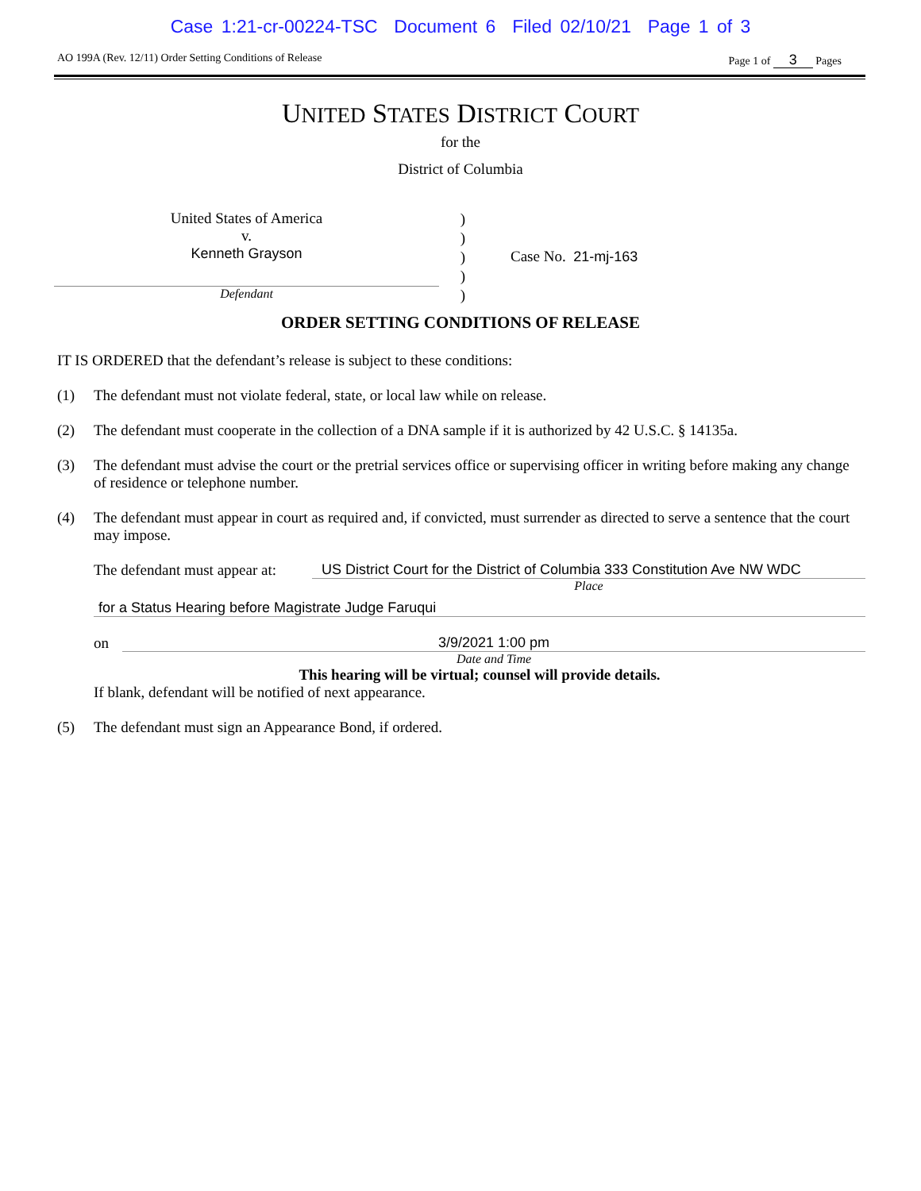Case 1:21-cr-00224-TSC Document 6 Filed 02/10/21 Page 1 of 3
AO 199A (Rev. 12/11) Order Setting Conditions of Release Page 1 of 3 Pages
UNITED STATES DISTRICT COURT
for the
District of Columbia
United States of America
v.
Kenneth Grayson
Defendant
)
)
)
)
)
Case No. 21-mj-163
ORDER SETTING CONDITIONS OF RELEASE
IT IS ORDERED that the defendant’s release is subject to these conditions:
(1) The defendant must not violate federal, state, or local law while on release.
(2) The defendant must cooperate in the collection of a DNA sample if it is authorized by 42 U.S.C. § 14135a.
(3) The defendant must advise the court or the pretrial services office or supervising officer in writing before making any change of residence or telephone number.
(4) The defendant must appear in court as required and, if convicted, must surrender as directed to serve a sentence that the court may impose.
The defendant must appear at:
US District Court for the District of Columbia 333 Constitution Ave NW WDC
Place
for a Status Hearing before Magistrate Judge Faruqui
on 3/9/2021 1:00 pm
Date and Time
This hearing will be virtual; counsel will provide details.
If blank, defendant will be notified of next appearance.
(5) The defendant must sign an Appearance Bond, if ordered.